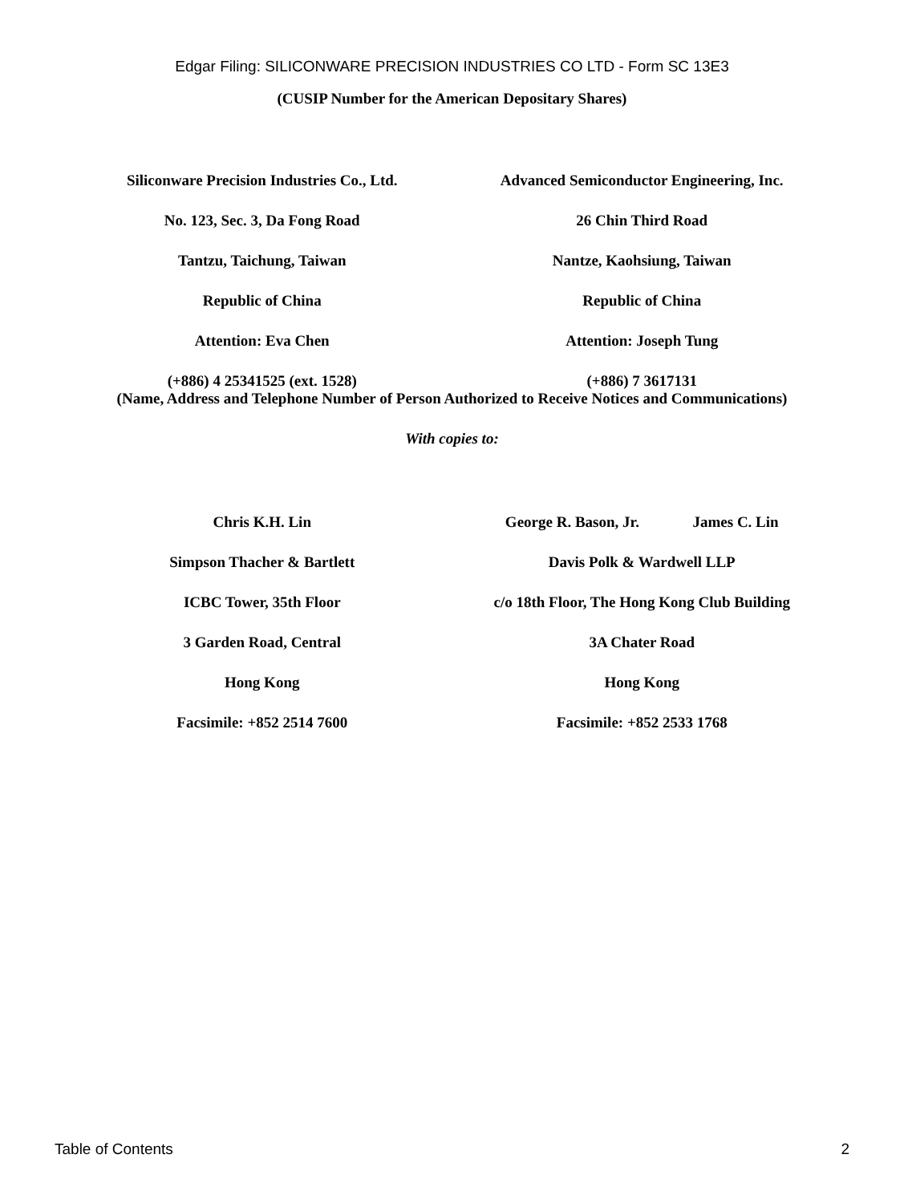Edgar Filing: SILICONWARE PRECISION INDUSTRIES CO LTD - Form SC 13E3
(CUSIP Number for the American Depositary Shares)
Siliconware Precision Industries Co., Ltd.
No. 123, Sec. 3, Da Fong Road
Tantzu, Taichung, Taiwan
Republic of China
Attention: Eva Chen
(+886) 4 25341525 (ext. 1528)
Advanced Semiconductor Engineering, Inc.
26 Chin Third Road
Nantze, Kaohsiung, Taiwan
Republic of China
Attention: Joseph Tung
(+886) 7 3617131
(Name, Address and Telephone Number of Person Authorized to Receive Notices and Communications)
With copies to:
Chris K.H. Lin
Simpson Thacher & Bartlett
ICBC Tower, 35th Floor
3 Garden Road, Central
Hong Kong
Facsimile: +852 2514 7600
George R. Bason, Jr. James C. Lin
Davis Polk & Wardwell LLP
c/o 18th Floor, The Hong Kong Club Building
3A Chater Road
Hong Kong
Facsimile: +852 2533 1768
Table of Contents 2